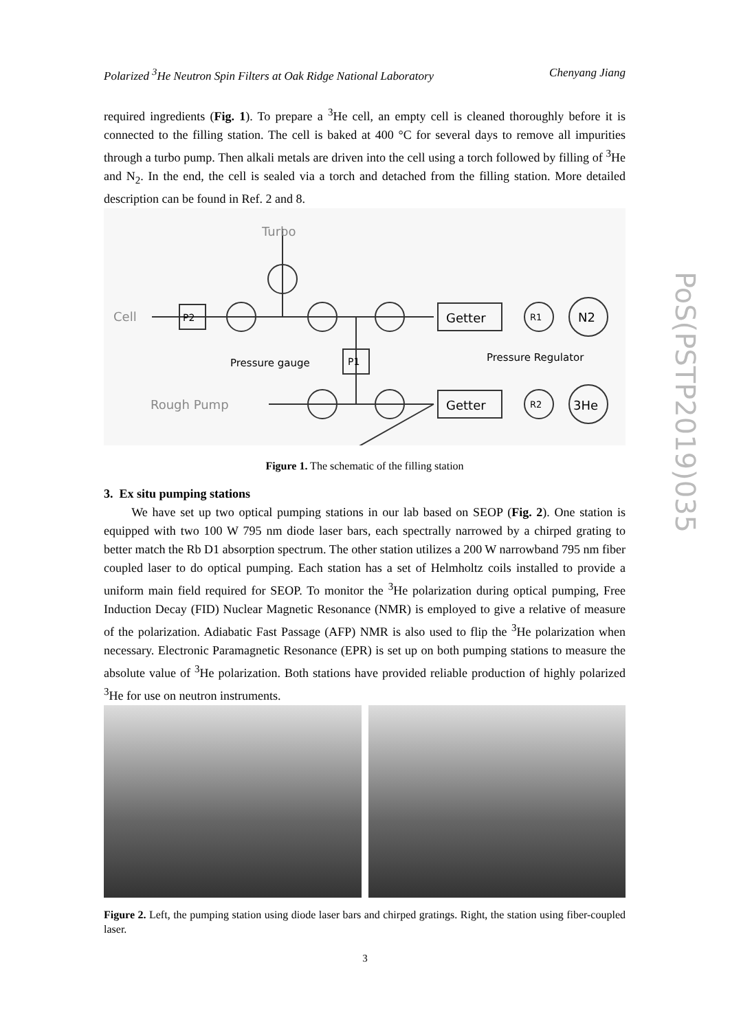Polarized <sup>3</sup>He Neutron Spin Filters at Oak Ridge National Laboratory Chenyang Jiang
required ingredients (Fig. 1). To prepare a <sup>3</sup>He cell, an empty cell is cleaned thoroughly before it is connected to the filling station. The cell is baked at 400 °C for several days to remove all impurities through a turbo pump. Then alkali metals are driven into the cell using a torch followed by filling of <sup>3</sup>He and N<sub>2</sub>. In the end, the cell is sealed via a torch and detached from the filling station. More detailed description can be found in Ref. 2 and 8.
Turbo
Cell
P2
P1
Pressure gauge
Getter
Getter
R1
R2
N2
3He
Pressure Regulator
Rough Pump
Figure 1. The schematic of the filling station
3. Ex situ pumping stations
We have set up two optical pumping stations in our lab based on SEOP (Fig. 2). One station is equipped with two 100 W 795 nm diode laser bars, each spectrally narrowed by a chirped grating to better match the Rb D1 absorption spectrum. The other station utilizes a 200 W narrowband 795 nm fiber coupled laser to do optical pumping. Each station has a set of Helmholtz coils installed to provide a uniform main field required for SEOP. To monitor the <sup>3</sup>He polarization during optical pumping, Free Induction Decay (FID) Nuclear Magnetic Resonance (NMR) is employed to give a relative of measure of the polarization. Adiabatic Fast Passage (AFP) NMR is also used to flip the <sup>3</sup>He polarization when necessary. Electronic Paramagnetic Resonance (EPR) is set up on both pumping stations to measure the absolute value of <sup>3</sup>He polarization. Both stations have provided reliable production of highly polarized <sup>3</sup>He for use on neutron instruments.
Figure 2. Left, the pumping station using diode laser bars and chirped gratings. Right, the station using fiber-coupled laser.
PoS(PSTP2019)035
3